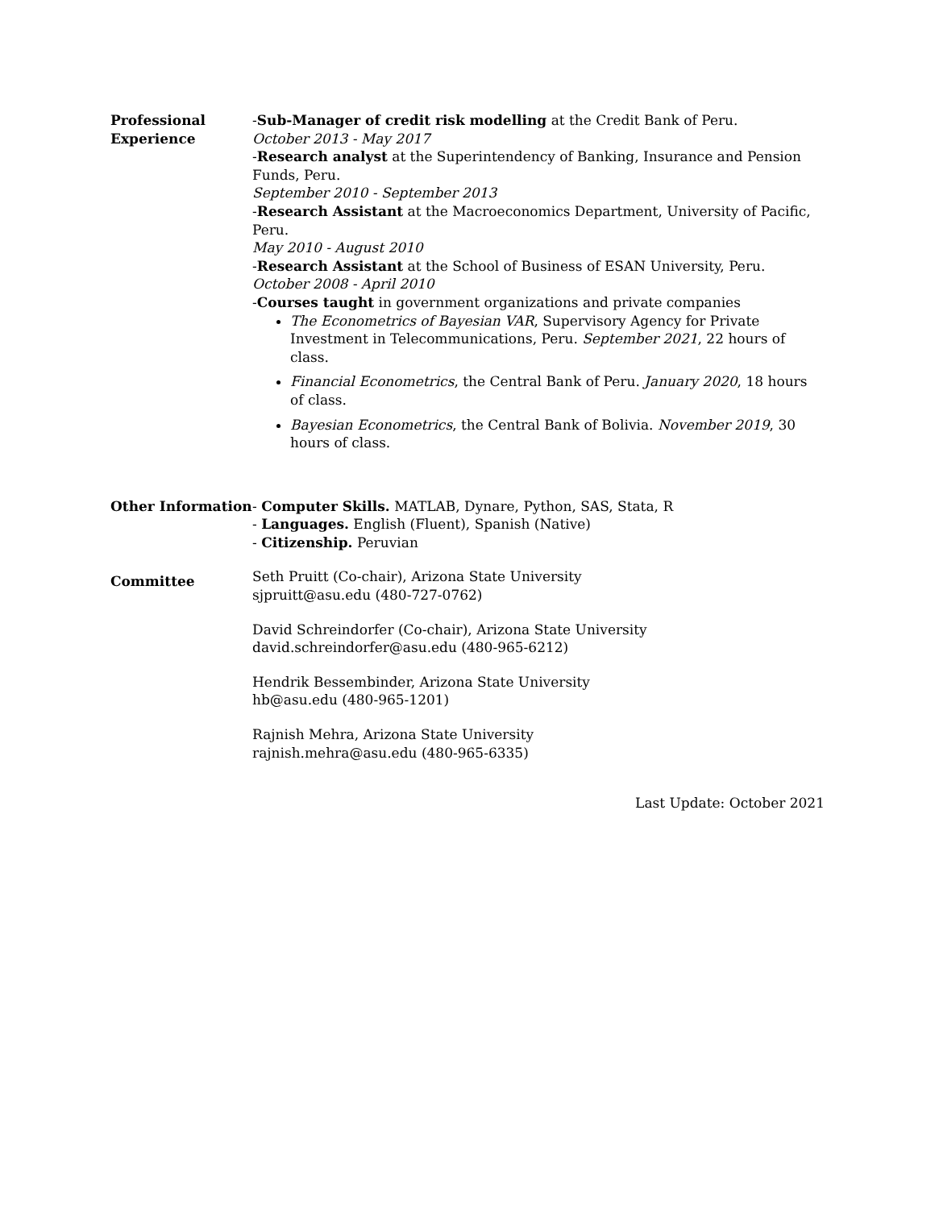Professional
Experience
-Sub-Manager of credit risk modelling at the Credit Bank of Peru.
October 2013 - May 2017
-Research analyst at the Superintendency of Banking, Insurance and Pension Funds, Peru.
September 2010 - September 2013
-Research Assistant at the Macroeconomics Department, University of Pacific, Peru.
May 2010 - August 2010
-Research Assistant at the School of Business of ESAN University, Peru.
October 2008 - April 2010
-Courses taught in government organizations and private companies
The Econometrics of Bayesian VAR, Supervisory Agency for Private Investment in Telecommunications, Peru. September 2021, 22 hours of class.
Financial Econometrics, the Central Bank of Peru. January 2020, 18 hours of class.
Bayesian Econometrics, the Central Bank of Bolivia. November 2019, 30 hours of class.
Other Information - Computer Skills. MATLAB, Dynare, Python, SAS, Stata, R
- Languages. English (Fluent), Spanish (Native)
- Citizenship. Peruvian
Committee
Seth Pruitt (Co-chair), Arizona State University
sjpruitt@asu.edu (480-727-0762)
David Schreindorfer (Co-chair), Arizona State University
david.schreindorfer@asu.edu (480-965-6212)
Hendrik Bessembinder, Arizona State University
hb@asu.edu (480-965-1201)
Rajnish Mehra, Arizona State University
rajnish.mehra@asu.edu (480-965-6335)
Last Update: October 2021